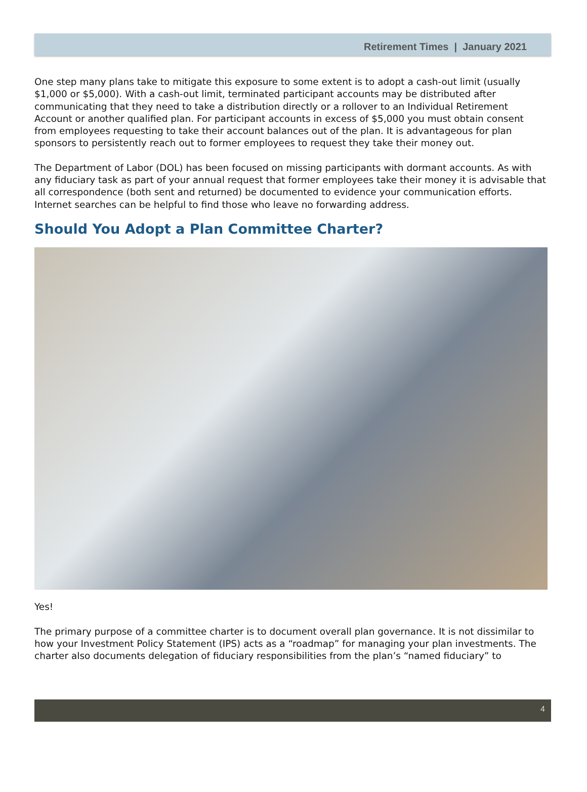Retirement Times | January 2021
One step many plans take to mitigate this exposure to some extent is to adopt a cash-out limit (usually $1,000 or $5,000). With a cash-out limit, terminated participant accounts may be distributed after communicating that they need to take a distribution directly or a rollover to an Individual Retirement Account or another qualified plan. For participant accounts in excess of $5,000 you must obtain consent from employees requesting to take their account balances out of the plan. It is advantageous for plan sponsors to persistently reach out to former employees to request they take their money out.
The Department of Labor (DOL) has been focused on missing participants with dormant accounts. As with any fiduciary task as part of your annual request that former employees take their money it is advisable that all correspondence (both sent and returned) be documented to evidence your communication efforts. Internet searches can be helpful to find those who leave no forwarding address.
Should You Adopt a Plan Committee Charter?
Yes!
The primary purpose of a committee charter is to document overall plan governance. It is not dissimilar to how your Investment Policy Statement (IPS) acts as a “roadmap” for managing your plan investments. The charter also documents delegation of fiduciary responsibilities from the plan’s “named fiduciary” to
4